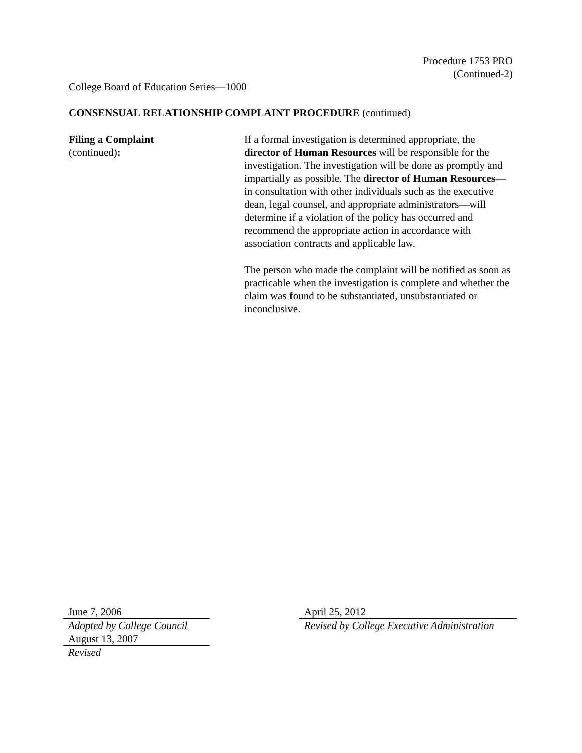Procedure 1753 PRO
(Continued-2)
College Board of Education Series—1000
CONSENSUAL RELATIONSHIP COMPLAINT PROCEDURE (continued)
Filing a Complaint
(continued):
If a formal investigation is determined appropriate, the director of Human Resources will be responsible for the investigation. The investigation will be done as promptly and impartially as possible. The director of Human Resources—in consultation with other individuals such as the executive dean, legal counsel, and appropriate administrators—will determine if a violation of the policy has occurred and recommend the appropriate action in accordance with association contracts and applicable law.
The person who made the complaint will be notified as soon as practicable when the investigation is complete and whether the claim was found to be substantiated, unsubstantiated or inconclusive.
June 7, 2006
Adopted by College Council
August 13, 2007
Revised
April 25, 2012
Revised by College Executive Administration